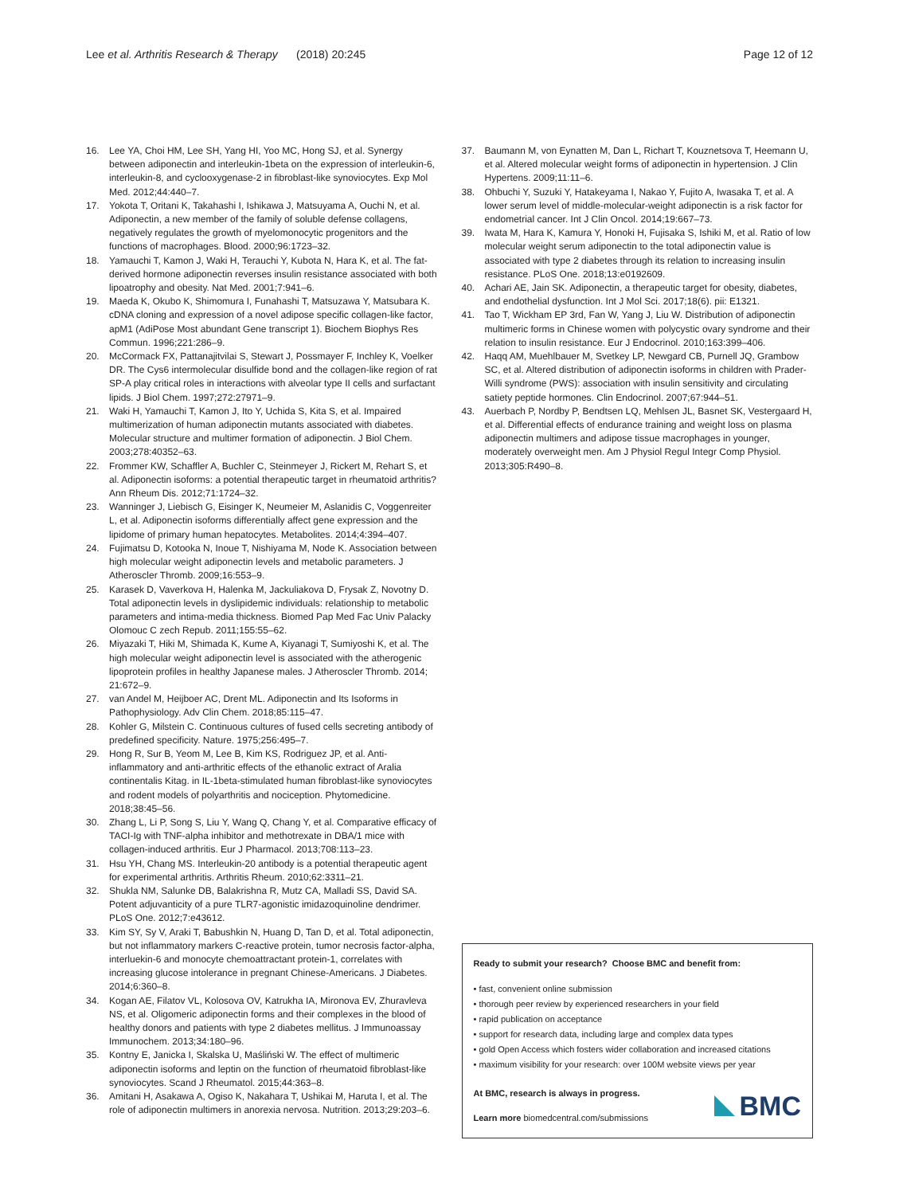Lee et al. Arthritis Research & Therapy (2018) 20:245
Page 12 of 12
16. Lee YA, Choi HM, Lee SH, Yang HI, Yoo MC, Hong SJ, et al. Synergy between adiponectin and interleukin-1beta on the expression of interleukin-6, interleukin-8, and cyclooxygenase-2 in fibroblast-like synoviocytes. Exp Mol Med. 2012;44:440–7.
17. Yokota T, Oritani K, Takahashi I, Ishikawa J, Matsuyama A, Ouchi N, et al. Adiponectin, a new member of the family of soluble defense collagens, negatively regulates the growth of myelomonocytic progenitors and the functions of macrophages. Blood. 2000;96:1723–32.
18. Yamauchi T, Kamon J, Waki H, Terauchi Y, Kubota N, Hara K, et al. The fat-derived hormone adiponectin reverses insulin resistance associated with both lipoatrophy and obesity. Nat Med. 2001;7:941–6.
19. Maeda K, Okubo K, Shimomura I, Funahashi T, Matsuzawa Y, Matsubara K. cDNA cloning and expression of a novel adipose specific collagen-like factor, apM1 (AdiPose Most abundant Gene transcript 1). Biochem Biophys Res Commun. 1996;221:286–9.
20. McCormack FX, Pattanajitvilai S, Stewart J, Possmayer F, Inchley K, Voelker DR. The Cys6 intermolecular disulfide bond and the collagen-like region of rat SP-A play critical roles in interactions with alveolar type II cells and surfactant lipids. J Biol Chem. 1997;272:27971–9.
21. Waki H, Yamauchi T, Kamon J, Ito Y, Uchida S, Kita S, et al. Impaired multimerization of human adiponectin mutants associated with diabetes. Molecular structure and multimer formation of adiponectin. J Biol Chem. 2003;278:40352–63.
22. Frommer KW, Schaffler A, Buchler C, Steinmeyer J, Rickert M, Rehart S, et al. Adiponectin isoforms: a potential therapeutic target in rheumatoid arthritis? Ann Rheum Dis. 2012;71:1724–32.
23. Wanninger J, Liebisch G, Eisinger K, Neumeier M, Aslanidis C, Voggenreiter L, et al. Adiponectin isoforms differentially affect gene expression and the lipidome of primary human hepatocytes. Metabolites. 2014;4:394–407.
24. Fujimatsu D, Kotooka N, Inoue T, Nishiyama M, Node K. Association between high molecular weight adiponectin levels and metabolic parameters. J Atheroscler Thromb. 2009;16:553–9.
25. Karasek D, Vaverkova H, Halenka M, Jackuliakova D, Frysak Z, Novotny D. Total adiponectin levels in dyslipidemic individuals: relationship to metabolic parameters and intima-media thickness. Biomed Pap Med Fac Univ Palacky Olomouc C zech Repub. 2011;155:55–62.
26. Miyazaki T, Hiki M, Shimada K, Kume A, Kiyanagi T, Sumiyoshi K, et al. The high molecular weight adiponectin level is associated with the atherogenic lipoprotein profiles in healthy Japanese males. J Atheroscler Thromb. 2014; 21:672–9.
27. van Andel M, Heijboer AC, Drent ML. Adiponectin and Its Isoforms in Pathophysiology. Adv Clin Chem. 2018;85:115–47.
28. Kohler G, Milstein C. Continuous cultures of fused cells secreting antibody of predefined specificity. Nature. 1975;256:495–7.
29. Hong R, Sur B, Yeom M, Lee B, Kim KS, Rodriguez JP, et al. Anti-inflammatory and anti-arthritic effects of the ethanolic extract of Aralia continentalis Kitag. in IL-1beta-stimulated human fibroblast-like synoviocytes and rodent models of polyarthritis and nociception. Phytomedicine. 2018;38:45–56.
30. Zhang L, Li P, Song S, Liu Y, Wang Q, Chang Y, et al. Comparative efficacy of TACI-Ig with TNF-alpha inhibitor and methotrexate in DBA/1 mice with collagen-induced arthritis. Eur J Pharmacol. 2013;708:113–23.
31. Hsu YH, Chang MS. Interleukin-20 antibody is a potential therapeutic agent for experimental arthritis. Arthritis Rheum. 2010;62:3311–21.
32. Shukla NM, Salunke DB, Balakrishna R, Mutz CA, Malladi SS, David SA. Potent adjuvanticity of a pure TLR7-agonistic imidazoquinoline dendrimer. PLoS One. 2012;7:e43612.
33. Kim SY, Sy V, Araki T, Babushkin N, Huang D, Tan D, et al. Total adiponectin, but not inflammatory markers C-reactive protein, tumor necrosis factor-alpha, interluekin-6 and monocyte chemoattractant protein-1, correlates with increasing glucose intolerance in pregnant Chinese-Americans. J Diabetes. 2014;6:360–8.
34. Kogan AE, Filatov VL, Kolosova OV, Katrukha IA, Mironova EV, Zhuravleva NS, et al. Oligomeric adiponectin forms and their complexes in the blood of healthy donors and patients with type 2 diabetes mellitus. J Immunoassay Immunochem. 2013;34:180–96.
35. Kontny E, Janicka I, Skalska U, Maśliński W. The effect of multimeric adiponectin isoforms and leptin on the function of rheumatoid fibroblast-like synoviocytes. Scand J Rheumatol. 2015;44:363–8.
36. Amitani H, Asakawa A, Ogiso K, Nakahara T, Ushikai M, Haruta I, et al. The role of adiponectin multimers in anorexia nervosa. Nutrition. 2013;29:203–6.
37. Baumann M, von Eynatten M, Dan L, Richart T, Kouznetsova T, Heemann U, et al. Altered molecular weight forms of adiponectin in hypertension. J Clin Hypertens. 2009;11:11–6.
38. Ohbuchi Y, Suzuki Y, Hatakeyama I, Nakao Y, Fujito A, Iwasaka T, et al. A lower serum level of middle-molecular-weight adiponectin is a risk factor for endometrial cancer. Int J Clin Oncol. 2014;19:667–73.
39. Iwata M, Hara K, Kamura Y, Honoki H, Fujisaka S, Ishiki M, et al. Ratio of low molecular weight serum adiponectin to the total adiponectin value is associated with type 2 diabetes through its relation to increasing insulin resistance. PLoS One. 2018;13:e0192609.
40. Achari AE, Jain SK. Adiponectin, a therapeutic target for obesity, diabetes, and endothelial dysfunction. Int J Mol Sci. 2017;18(6). pii: E1321.
41. Tao T, Wickham EP 3rd, Fan W, Yang J, Liu W. Distribution of adiponectin multimeric forms in Chinese women with polycystic ovary syndrome and their relation to insulin resistance. Eur J Endocrinol. 2010;163:399–406.
42. Haqq AM, Muehlbauer M, Svetkey LP, Newgard CB, Purnell JQ, Grambow SC, et al. Altered distribution of adiponectin isoforms in children with Prader-Willi syndrome (PWS): association with insulin sensitivity and circulating satiety peptide hormones. Clin Endocrinol. 2007;67:944–51.
43. Auerbach P, Nordby P, Bendtsen LQ, Mehlsen JL, Basnet SK, Vestergaard H, et al. Differential effects of endurance training and weight loss on plasma adiponectin multimers and adipose tissue macrophages in younger, moderately overweight men. Am J Physiol Regul Integr Comp Physiol. 2013;305:R490–8.
Ready to submit your research? Choose BMC and benefit from:
• fast, convenient online submission
• thorough peer review by experienced researchers in your field
• rapid publication on acceptance
• support for research data, including large and complex data types
• gold Open Access which fosters wider collaboration and increased citations
• maximum visibility for your research: over 100M website views per year
At BMC, research is always in progress.
Learn more biomedcentral.com/submissions
BMC